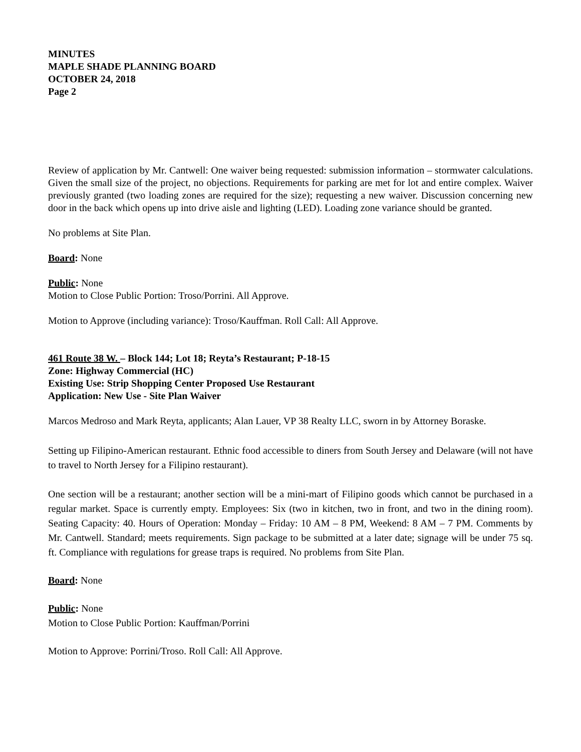MINUTES
MAPLE SHADE PLANNING BOARD
OCTOBER 24, 2018
Page 2
Review of application by Mr. Cantwell: One waiver being requested: submission information – stormwater calculations. Given the small size of the project, no objections. Requirements for parking are met for lot and entire complex. Waiver previously granted (two loading zones are required for the size); requesting a new waiver. Discussion concerning new door in the back which opens up into drive aisle and lighting (LED). Loading zone variance should be granted.
No problems at Site Plan.
Board: None
Public: None
Motion to Close Public Portion: Troso/Porrini. All Approve.
Motion to Approve (including variance): Troso/Kauffman. Roll Call: All Approve.
461 Route 38 W. – Block 144; Lot 18; Reyta’s Restaurant; P-18-15
Zone: Highway Commercial (HC)
Existing Use: Strip Shopping Center Proposed Use Restaurant
Application: New Use - Site Plan Waiver
Marcos Medroso and Mark Reyta, applicants; Alan Lauer, VP 38 Realty LLC, sworn in by Attorney Boraske.
Setting up Filipino-American restaurant. Ethnic food accessible to diners from South Jersey and Delaware (will not have to travel to North Jersey for a Filipino restaurant).
One section will be a restaurant; another section will be a mini-mart of Filipino goods which cannot be purchased in a regular market. Space is currently empty. Employees: Six (two in kitchen, two in front, and two in the dining room). Seating Capacity: 40. Hours of Operation: Monday – Friday: 10 AM – 8 PM, Weekend: 8 AM – 7 PM. Comments by Mr. Cantwell. Standard; meets requirements. Sign package to be submitted at a later date; signage will be under 75 sq. ft. Compliance with regulations for grease traps is required. No problems from Site Plan.
Board: None
Public: None
Motion to Close Public Portion: Kauffman/Porrini
Motion to Approve: Porrini/Troso. Roll Call: All Approve.